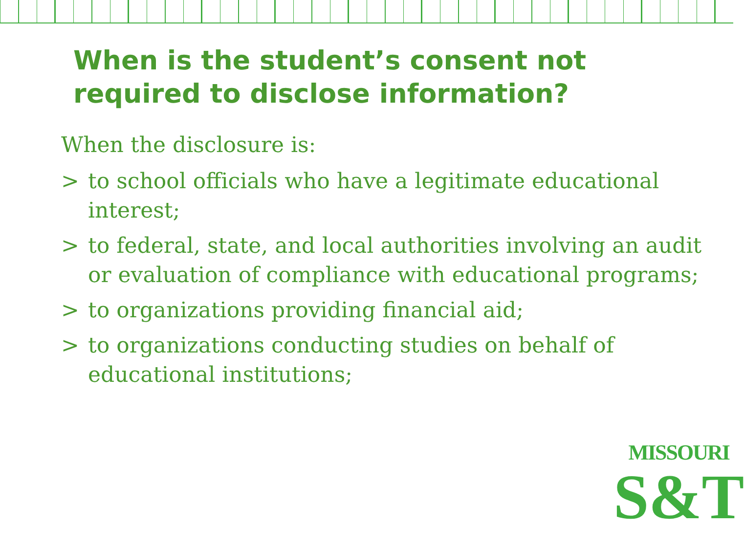When is the student’s consent not required to disclose information?
When the disclosure is:
> to school officials who have a legitimate educational interest;
> to federal, state, and local authorities involving an audit or evaluation of compliance with educational programs;
> to organizations providing financial aid;
> to organizations conducting studies on behalf of educational institutions;
MISSOURI
S&T